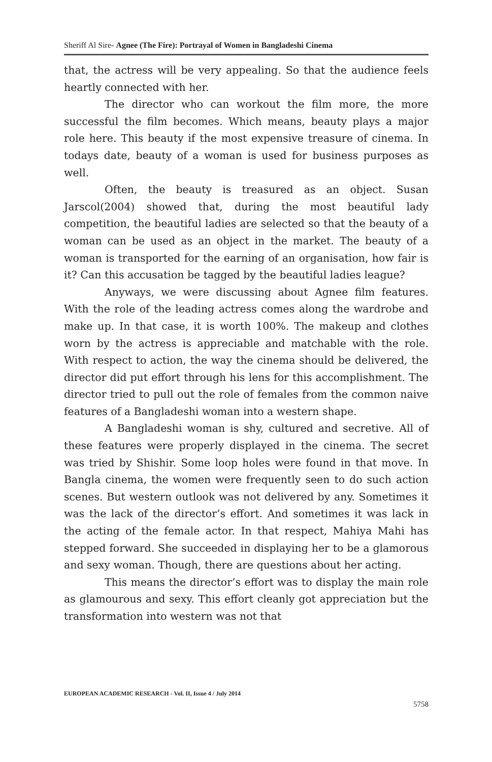Sheriff Al Sire- Agnee (The Fire): Portrayal of Women in Bangladeshi Cinema
that, the actress will be very appealing. So that the audience feels heartly connected with her.
The director who can workout the film more, the more successful the film becomes. Which means, beauty plays a major role here. This beauty if the most expensive treasure of cinema. In todays date, beauty of a woman is used for business purposes as well.
Often, the beauty is treasured as an object. Susan Jarscol(2004) showed that, during the most beautiful lady competition, the beautiful ladies are selected so that the beauty of a woman can be used as an object in the market. The beauty of a woman is transported for the earning of an organisation, how fair is it? Can this accusation be tagged by the beautiful ladies league?
Anyways, we were discussing about Agnee film features. With the role of the leading actress comes along the wardrobe and make up. In that case, it is worth 100%. The makeup and clothes worn by the actress is appreciable and matchable with the role. With respect to action, the way the cinema should be delivered, the director did put effort through his lens for this accomplishment. The director tried to pull out the role of females from the common naive features of a Bangladeshi woman into a western shape.
A Bangladeshi woman is shy, cultured and secretive. All of these features were properly displayed in the cinema. The secret was tried by Shishir. Some loop holes were found in that move. In Bangla cinema, the women were frequently seen to do such action scenes. But western outlook was not delivered by any. Sometimes it was the lack of the director’s effort. And sometimes it was lack in the acting of the female actor. In that respect, Mahiya Mahi has stepped forward. She succeeded in displaying her to be a glamorous and sexy woman. Though, there are questions about her acting.
This means the director’s effort was to display the main role as glamourous and sexy. This effort cleanly got appreciation but the transformation into western was not that
EUROPEAN ACADEMIC RESEARCH - Vol. II, Issue 4 / July 2014
5758